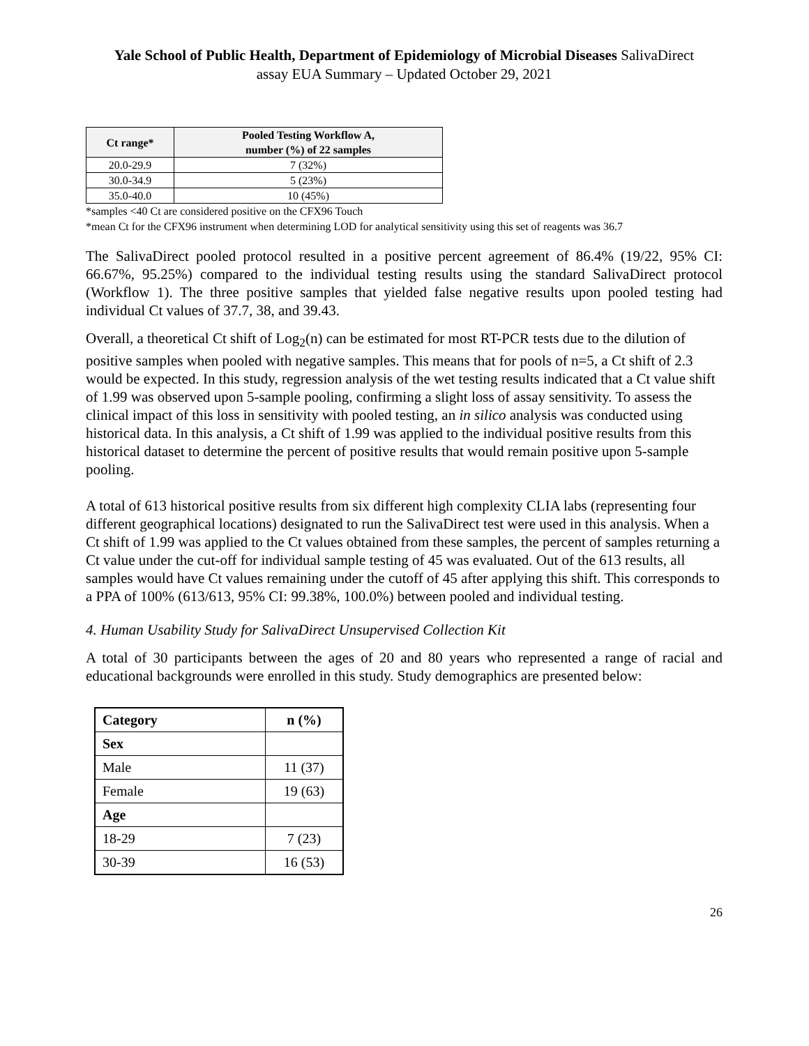Yale School of Public Health, Department of Epidemiology of Microbial Diseases SalivaDirect
assay EUA Summary – Updated October 29, 2021
| Ct range* | Pooled Testing Workflow A, number (%) of 22 samples |
| --- | --- |
| 20.0-29.9 | 7 (32%) |
| 30.0-34.9 | 5 (23%) |
| 35.0-40.0 | 10 (45%) |
*samples <40 Ct are considered positive on the CFX96 Touch
*mean Ct for the CFX96 instrument when determining LOD for analytical sensitivity using this set of reagents was 36.7
The SalivaDirect pooled protocol resulted in a positive percent agreement of 86.4% (19/22, 95% CI: 66.67%, 95.25%) compared to the individual testing results using the standard SalivaDirect protocol (Workflow 1). The three positive samples that yielded false negative results upon pooled testing had individual Ct values of 37.7, 38, and 39.43.
Overall, a theoretical Ct shift of Log<sub>2</sub>(n) can be estimated for most RT-PCR tests due to the dilution of positive samples when pooled with negative samples. This means that for pools of n=5, a Ct shift of 2.3 would be expected. In this study, regression analysis of the wet testing results indicated that a Ct value shift of 1.99 was observed upon 5-sample pooling, confirming a slight loss of assay sensitivity. To assess the clinical impact of this loss in sensitivity with pooled testing, an in silico analysis was conducted using historical data. In this analysis, a Ct shift of 1.99 was applied to the individual positive results from this historical dataset to determine the percent of positive results that would remain positive upon 5-sample pooling.
A total of 613 historical positive results from six different high complexity CLIA labs (representing four different geographical locations) designated to run the SalivaDirect test were used in this analysis. When a Ct shift of 1.99 was applied to the Ct values obtained from these samples, the percent of samples returning a Ct value under the cut-off for individual sample testing of 45 was evaluated. Out of the 613 results, all samples would have Ct values remaining under the cutoff of 45 after applying this shift. This corresponds to a PPA of 100% (613/613, 95% CI: 99.38%, 100.0%) between pooled and individual testing.
4. Human Usability Study for SalivaDirect Unsupervised Collection Kit
A total of 30 participants between the ages of 20 and 80 years who represented a range of racial and educational backgrounds were enrolled in this study. Study demographics are presented below:
| Category | n (%) |
| Sex | |
| Male | 11 (37) |
| Female | 19 (63) |
| Age | |
| 18-29 | 7 (23) |
| 30-39 | 16 (53) |
26